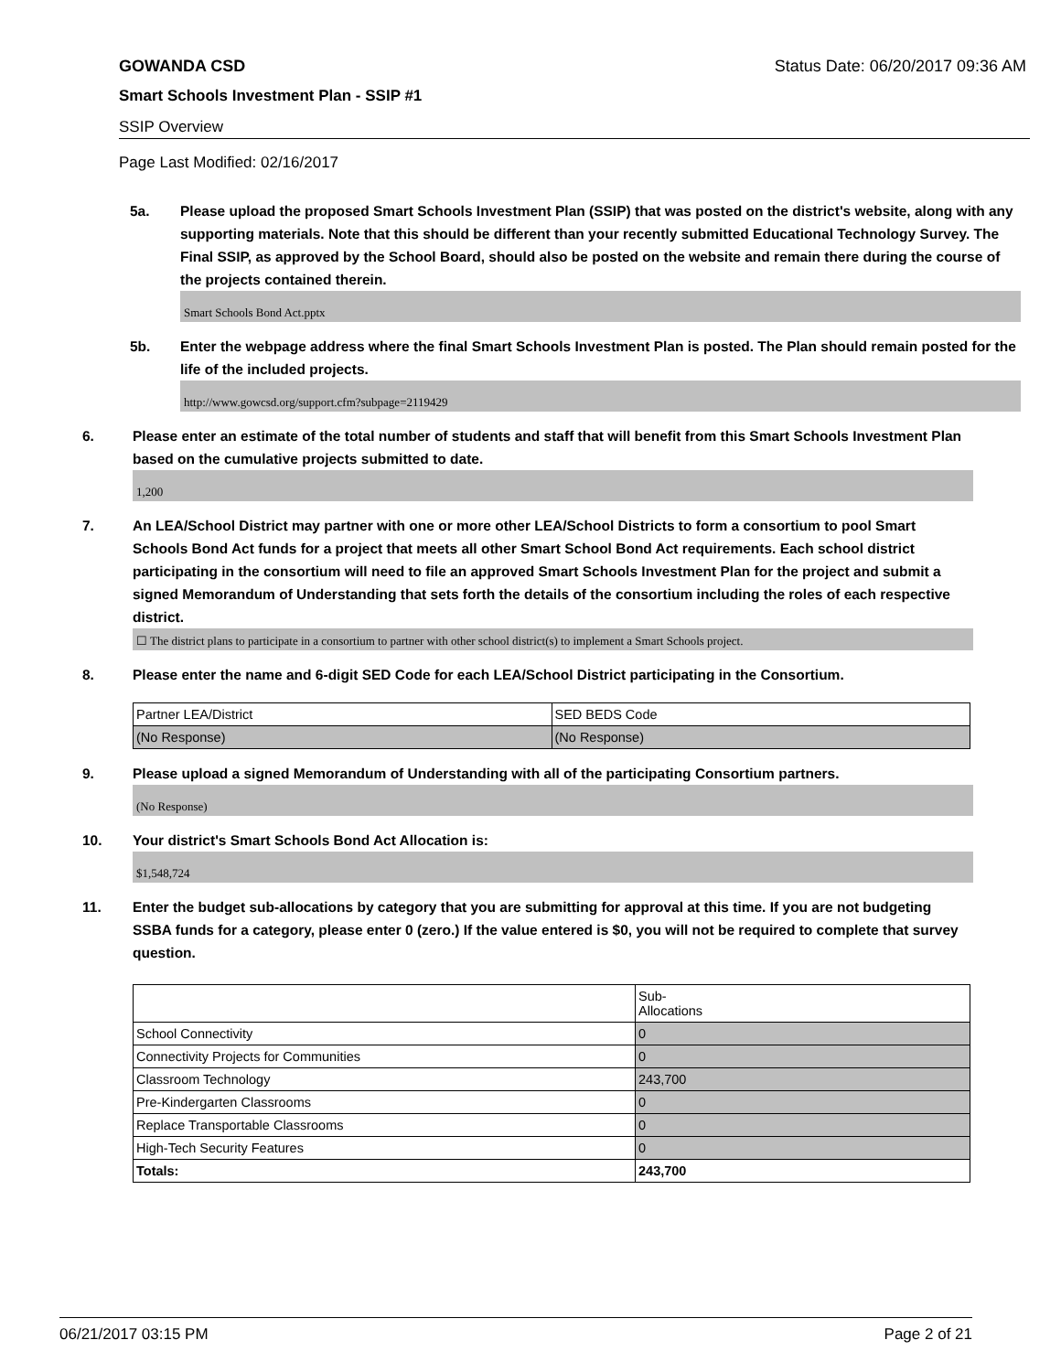GOWANDA CSD Status Date: 06/20/2017 09:36 AM
Smart Schools Investment Plan - SSIP #1
SSIP Overview
Page Last Modified: 02/16/2017
5a. Please upload the proposed Smart Schools Investment Plan (SSIP) that was posted on the district's website, along with any supporting materials. Note that this should be different than your recently submitted Educational Technology Survey. The Final SSIP, as approved by the School Board, should also be posted on the website and remain there during the course of the projects contained therein.
Smart Schools Bond Act.pptx
5b. Enter the webpage address where the final Smart Schools Investment Plan is posted. The Plan should remain posted for the life of the included projects.
http://www.gowcsd.org/support.cfm?subpage=2119429
6. Please enter an estimate of the total number of students and staff that will benefit from this Smart Schools Investment Plan based on the cumulative projects submitted to date.
1,200
7. An LEA/School District may partner with one or more other LEA/School Districts to form a consortium to pool Smart Schools Bond Act funds for a project that meets all other Smart School Bond Act requirements. Each school district participating in the consortium will need to file an approved Smart Schools Investment Plan for the project and submit a signed Memorandum of Understanding that sets forth the details of the consortium including the roles of each respective district.
☐ The district plans to participate in a consortium to partner with other school district(s) to implement a Smart Schools project.
8. Please enter the name and 6-digit SED Code for each LEA/School District participating in the Consortium.
| Partner LEA/District | SED BEDS Code |
| (No Response) | (No Response) |
9. Please upload a signed Memorandum of Understanding with all of the participating Consortium partners.
(No Response)
10. Your district's Smart Schools Bond Act Allocation is:
$1,548,724
11. Enter the budget sub-allocations by category that you are submitting for approval at this time. If you are not budgeting SSBA funds for a category, please enter 0 (zero.) If the value entered is $0, you will not be required to complete that survey question.
| | Sub- Allocations |
| School Connectivity | 0 |
| Connectivity Projects for Communities | 0 |
| Classroom Technology | 243,700 |
| Pre-Kindergarten Classrooms | 0 |
| Replace Transportable Classrooms | 0 |
| High-Tech Security Features | 0 |
| Totals: | 243,700 |
06/21/2017 03:15 PM Page 2 of 21